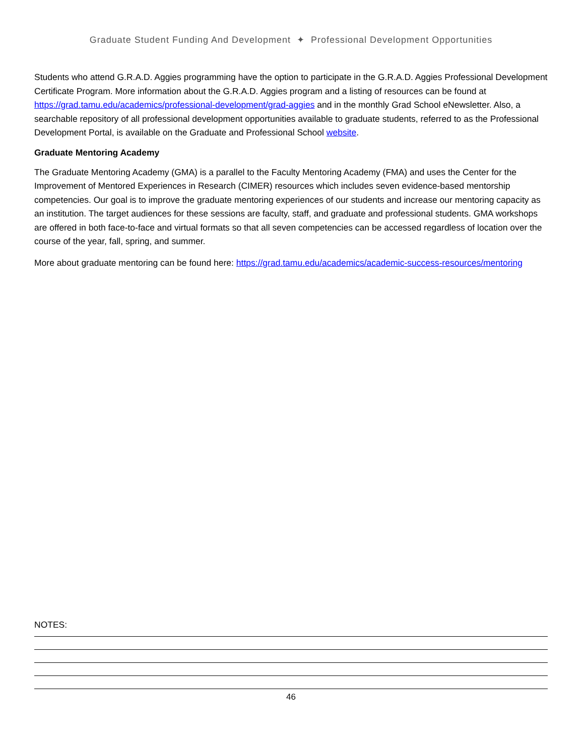Graduate Student Funding And Development ✦ Professional Development Opportunities
Students who attend G.R.A.D. Aggies programming have the option to participate in the G.R.A.D. Aggies Professional Development Certificate Program. More information about the G.R.A.D. Aggies program and a listing of resources can be found at https://grad.tamu.edu/academics/professional-development/grad-aggies and in the monthly Grad School eNewsletter. Also, a searchable repository of all professional development opportunities available to graduate students, referred to as the Professional Development Portal, is available on the Graduate and Professional School website.
Graduate Mentoring Academy
The Graduate Mentoring Academy (GMA) is a parallel to the Faculty Mentoring Academy (FMA) and uses the Center for the Improvement of Mentored Experiences in Research (CIMER) resources which includes seven evidence-based mentorship competencies. Our goal is to improve the graduate mentoring experiences of our students and increase our mentoring capacity as an institution. The target audiences for these sessions are faculty, staff, and graduate and professional students. GMA workshops are offered in both face-to-face and virtual formats so that all seven competencies can be accessed regardless of location over the course of the year, fall, spring, and summer.
More about graduate mentoring can be found here: https://grad.tamu.edu/academics/academic-success-resources/mentoring
NOTES:
46